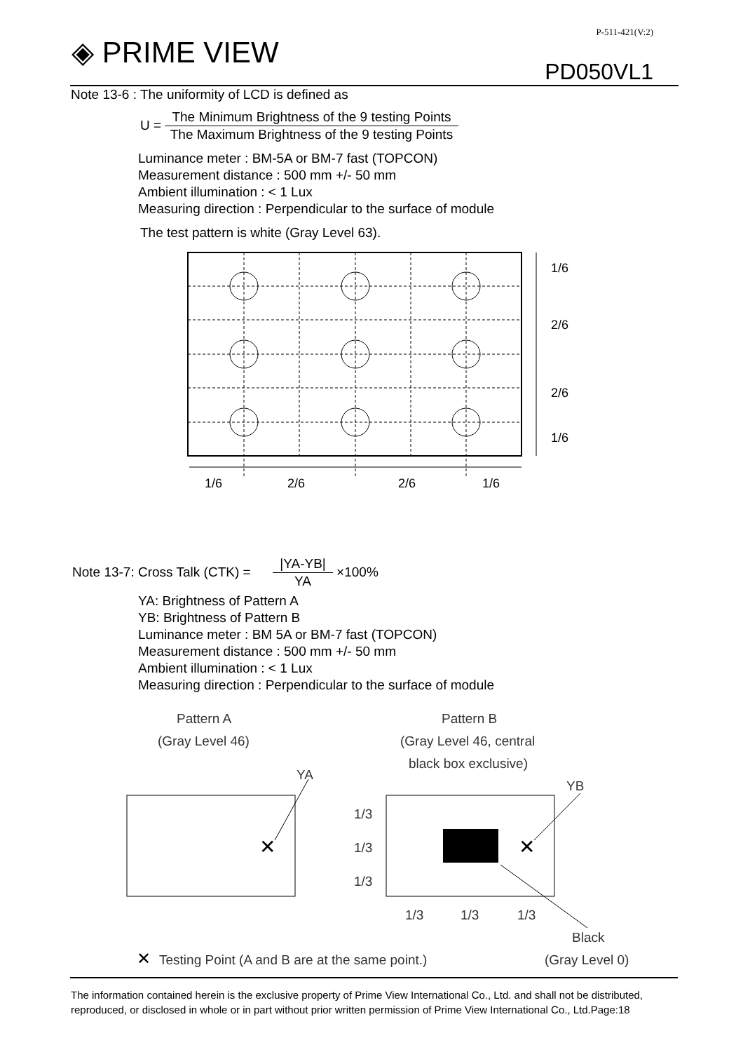◈ PRIME VIEW
P-511-421(V:2)
PD050VL1
Note 13-6 : The uniformity of LCD is defined as
U =
The Minimum Brightness of the 9 testing Points
The Maximum Brightness of the 9 testing Points
Luminance meter : BM-5A or BM-7 fast (TOPCON)
Measurement distance : 500 mm +/- 50 mm
Ambient illumination : < 1 Lux
Measuring direction : Perpendicular to the surface of module
The test pattern is white (Gray Level 63).
1/6
2/6
2/6
1/6
1/6
2/6
2/6
1/6
Note 13-7: Cross Talk (CTK) =
|YA-YB|
YA
×100%
YA: Brightness of Pattern A
YB: Brightness of Pattern B
Luminance meter : BM 5A or BM-7 fast (TOPCON)
Measurement distance : 500 mm +/- 50 mm
Ambient illumination : < 1 Lux
Measuring direction : Perpendicular to the surface of module
Pattern A
(Gray Level 46)
Pattern B
(Gray Level 46, central
black box exclusive)
YA
YB
1/3
1/3
1/3
1/3
1/3
1/3
✕
✕
Black
(Gray Level 0)
✕
Testing Point (A and B are at the same point.)
The information contained herein is the exclusive property of Prime View International Co., Ltd. and shall not be distributed, reproduced, or disclosed in whole or in part without prior written permission of Prime View International Co., Ltd.Page:18